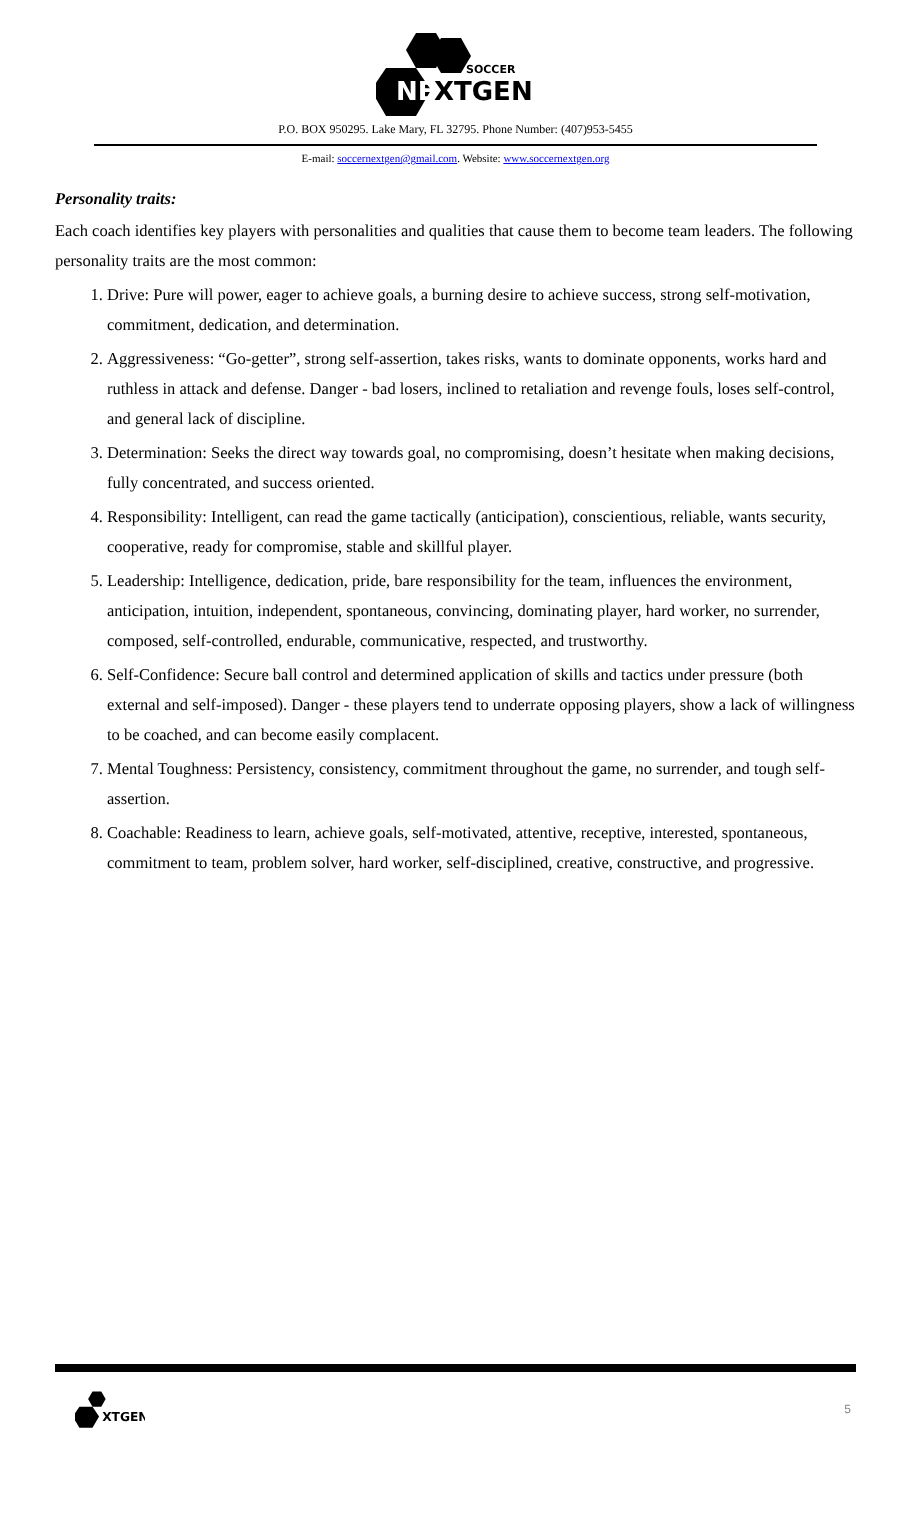SOCCER
NE
XTGEN
P.O. BOX 950295. Lake Mary, FL 32795. Phone Number: (407)953-5455
E-mail: soccernextgen@gmail.com. Website: www.soccernextgen.org
Personality traits:
Each coach identifies key players with personalities and qualities that cause them to become team leaders. The following personality traits are the most common:
1. Drive: Pure will power, eager to achieve goals, a burning desire to achieve success, strong self-motivation, commitment, dedication, and determination.
2. Aggressiveness: “Go-getter”, strong self-assertion, takes risks, wants to dominate opponents, works hard and ruthless in attack and defense. Danger - bad losers, inclined to retaliation and revenge fouls, loses self-control, and general lack of discipline.
3. Determination: Seeks the direct way towards goal, no compromising, doesn’t hesitate when making decisions, fully concentrated, and success oriented.
4. Responsibility: Intelligent, can read the game tactically (anticipation), conscientious, reliable, wants security, cooperative, ready for compromise, stable and skillful player.
5. Leadership: Intelligence, dedication, pride, bare responsibility for the team, influences the environment, anticipation, intuition, independent, spontaneous, convincing, dominating player, hard worker, no surrender, composed, self-controlled, endurable, communicative, respected, and trustworthy.
6. Self-Confidence: Secure ball control and determined application of skills and tactics under pressure (both external and self-imposed). Danger - these players tend to underrate opposing players, show a lack of willingness to be coached, and can become easily complacent.
7. Mental Toughness: Persistency, consistency, commitment throughout the game, no surrender, and tough self-assertion.
8. Coachable: Readiness to learn, achieve goals, self-motivated, attentive, receptive, interested, spontaneous, commitment to team, problem solver, hard worker, self-disciplined, creative, constructive, and progressive.
XTGEN
5